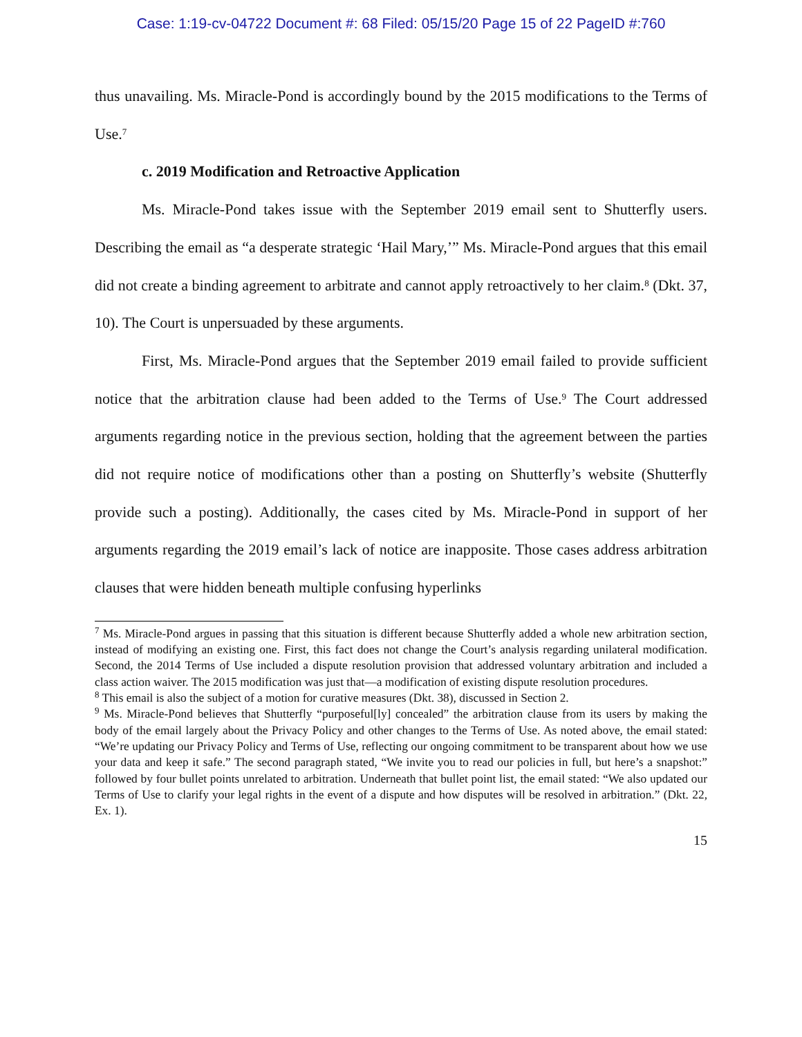Case: 1:19-cv-04722 Document #: 68 Filed: 05/15/20 Page 15 of 22 PageID #:760
thus unavailing. Ms. Miracle-Pond is accordingly bound by the 2015 modifications to the Terms of Use.<sup>7</sup>
c. 2019 Modification and Retroactive Application
Ms. Miracle-Pond takes issue with the September 2019 email sent to Shutterfly users. Describing the email as “a desperate strategic ‘Hail Mary,’” Ms. Miracle-Pond argues that this email did not create a binding agreement to arbitrate and cannot apply retroactively to her claim.<sup>8</sup> (Dkt. 37, 10). The Court is unpersuaded by these arguments.
First, Ms. Miracle-Pond argues that the September 2019 email failed to provide sufficient notice that the arbitration clause had been added to the Terms of Use.<sup>9</sup> The Court addressed arguments regarding notice in the previous section, holding that the agreement between the parties did not require notice of modifications other than a posting on Shutterfly’s website (Shutterfly provide such a posting). Additionally, the cases cited by Ms. Miracle-Pond in support of her arguments regarding the 2019 email’s lack of notice are inapposite. Those cases address arbitration clauses that were hidden beneath multiple confusing hyperlinks
<sup>7</sup> Ms. Miracle-Pond argues in passing that this situation is different because Shutterfly added a whole new arbitration section, instead of modifying an existing one. First, this fact does not change the Court’s analysis regarding unilateral modification. Second, the 2014 Terms of Use included a dispute resolution provision that addressed voluntary arbitration and included a class action waiver. The 2015 modification was just that—a modification of existing dispute resolution procedures.
<sup>8</sup> This email is also the subject of a motion for curative measures (Dkt. 38), discussed in Section 2.
<sup>9</sup> Ms. Miracle-Pond believes that Shutterfly “purposeful[ly] concealed” the arbitration clause from its users by making the body of the email largely about the Privacy Policy and other changes to the Terms of Use. As noted above, the email stated: “We’re updating our Privacy Policy and Terms of Use, reflecting our ongoing commitment to be transparent about how we use your data and keep it safe.” The second paragraph stated, “We invite you to read our policies in full, but here’s a snapshot:” followed by four bullet points unrelated to arbitration. Underneath that bullet point list, the email stated: “We also updated our Terms of Use to clarify your legal rights in the event of a dispute and how disputes will be resolved in arbitration.” (Dkt. 22, Ex. 1).
15